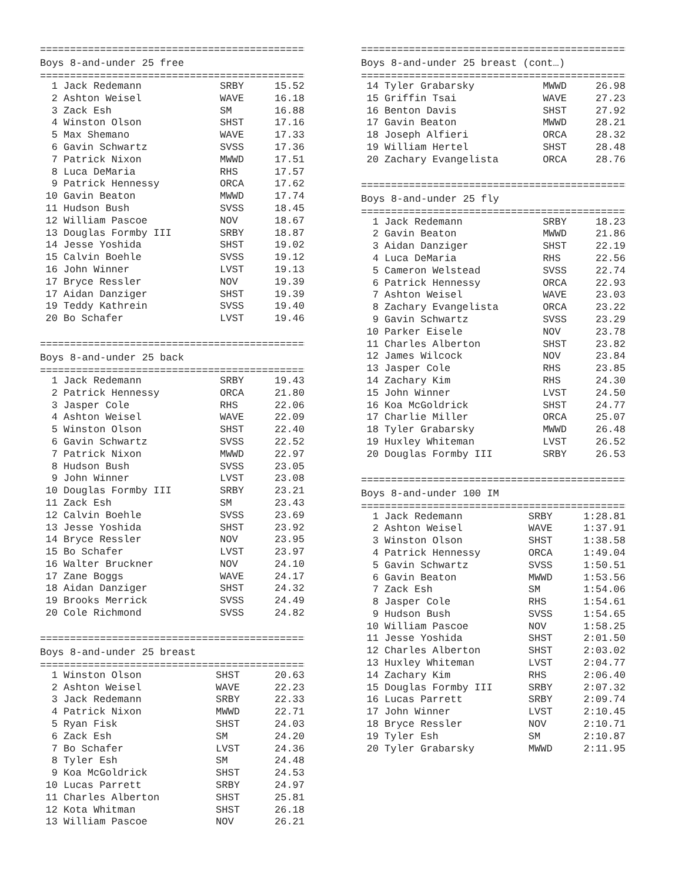=============================================
Boys 8-and-under 25 free
=============================================
| 1 | Jack Redemann | SRBY | 15.52 |
| 2 | Ashton Weisel | WAVE | 16.18 |
| 3 | Zack Esh | SM | 16.88 |
| 4 | Winston Olson | SHST | 17.16 |
| 5 | Max Shemano | WAVE | 17.33 |
| 6 | Gavin Schwartz | SVSS | 17.36 |
| 7 | Patrick Nixon | MWWD | 17.51 |
| 8 | Luca DeMaria | RHS | 17.57 |
| 9 | Patrick Hennessy | ORCA | 17.62 |
| 10 | Gavin Beaton | MWWD | 17.74 |
| 11 | Hudson Bush | SVSS | 18.45 |
| 12 | William Pascoe | NOV | 18.67 |
| 13 | Douglas Formby III | SRBY | 18.87 |
| 14 | Jesse Yoshida | SHST | 19.02 |
| 15 | Calvin Boehle | SVSS | 19.12 |
| 16 | John Winner | LVST | 19.13 |
| 17 | Bryce Ressler | NOV | 19.39 |
| 17 | Aidan Danziger | SHST | 19.39 |
| 19 | Teddy Kathrein | SVSS | 19.40 |
| 20 | Bo Schafer | LVST | 19.46 |
=============================================
Boys 8-and-under 25 back
=============================================
| 1 | Jack Redemann | SRBY | 19.43 |
| 2 | Patrick Hennessy | ORCA | 21.80 |
| 3 | Jasper Cole | RHS | 22.06 |
| 4 | Ashton Weisel | WAVE | 22.09 |
| 5 | Winston Olson | SHST | 22.40 |
| 6 | Gavin Schwartz | SVSS | 22.52 |
| 7 | Patrick Nixon | MWWD | 22.97 |
| 8 | Hudson Bush | SVSS | 23.05 |
| 9 | John Winner | LVST | 23.08 |
| 10 | Douglas Formby III | SRBY | 23.21 |
| 11 | Zack Esh | SM | 23.43 |
| 12 | Calvin Boehle | SVSS | 23.69 |
| 13 | Jesse Yoshida | SHST | 23.92 |
| 14 | Bryce Ressler | NOV | 23.95 |
| 15 | Bo Schafer | LVST | 23.97 |
| 16 | Walter Bruckner | NOV | 24.10 |
| 17 | Zane Boggs | WAVE | 24.17 |
| 18 | Aidan Danziger | SHST | 24.32 |
| 19 | Brooks Merrick | SVSS | 24.49 |
| 20 | Cole Richmond | SVSS | 24.82 |
=============================================
Boys 8-and-under 25 breast
=============================================
| 1 | Winston Olson | SHST | 20.63 |
| 2 | Ashton Weisel | WAVE | 22.23 |
| 3 | Jack Redemann | SRBY | 22.33 |
| 4 | Patrick Nixon | MWWD | 22.71 |
| 5 | Ryan Fisk | SHST | 24.03 |
| 6 | Zack Esh | SM | 24.20 |
| 7 | Bo Schafer | LVST | 24.36 |
| 8 | Tyler Esh | SM | 24.48 |
| 9 | Koa McGoldrick | SHST | 24.53 |
| 10 | Lucas Parrett | SRBY | 24.97 |
| 11 | Charles Alberton | SHST | 25.81 |
| 12 | Kota Whitman | SHST | 26.18 |
| 13 | William Pascoe | NOV | 26.21 |
=============================================
Boys 8-and-under 25 breast (cont…)
=============================================
| 14 | Tyler Grabarsky | MWWD | 26.98 |
| 15 | Griffin Tsai | WAVE | 27.23 |
| 16 | Benton Davis | SHST | 27.92 |
| 17 | Gavin Beaton | MWWD | 28.21 |
| 18 | Joseph Alfieri | ORCA | 28.32 |
| 19 | William Hertel | SHST | 28.48 |
| 20 | Zachary Evangelista | ORCA | 28.76 |
=============================================
Boys 8-and-under 25 fly
=============================================
| 1 | Jack Redemann | SRBY | 18.23 |
| 2 | Gavin Beaton | MWWD | 21.86 |
| 3 | Aidan Danziger | SHST | 22.19 |
| 4 | Luca DeMaria | RHS | 22.56 |
| 5 | Cameron Welstead | SVSS | 22.74 |
| 6 | Patrick Hennessy | ORCA | 22.93 |
| 7 | Ashton Weisel | WAVE | 23.03 |
| 8 | Zachary Evangelista | ORCA | 23.22 |
| 9 | Gavin Schwartz | SVSS | 23.29 |
| 10 | Parker Eisele | NOV | 23.78 |
| 11 | Charles Alberton | SHST | 23.82 |
| 12 | James Wilcock | NOV | 23.84 |
| 13 | Jasper Cole | RHS | 23.85 |
| 14 | Zachary Kim | RHS | 24.30 |
| 15 | John Winner | LVST | 24.50 |
| 16 | Koa McGoldrick | SHST | 24.77 |
| 17 | Charlie Miller | ORCA | 25.07 |
| 18 | Tyler Grabarsky | MWWD | 26.48 |
| 19 | Huxley Whiteman | LVST | 26.52 |
| 20 | Douglas Formby III | SRBY | 26.53 |
=============================================
Boys 8-and-under 100 IM
=============================================
| 1 | Jack Redemann | SRBY | 1:28.81 |
| 2 | Ashton Weisel | WAVE | 1:37.91 |
| 3 | Winston Olson | SHST | 1:38.58 |
| 4 | Patrick Hennessy | ORCA | 1:49.04 |
| 5 | Gavin Schwartz | SVSS | 1:50.51 |
| 6 | Gavin Beaton | MWWD | 1:53.56 |
| 7 | Zack Esh | SM | 1:54.06 |
| 8 | Jasper Cole | RHS | 1:54.61 |
| 9 | Hudson Bush | SVSS | 1:54.65 |
| 10 | William Pascoe | NOV | 1:58.25 |
| 11 | Jesse Yoshida | SHST | 2:01.50 |
| 12 | Charles Alberton | SHST | 2:03.02 |
| 13 | Huxley Whiteman | LVST | 2:04.77 |
| 14 | Zachary Kim | RHS | 2:06.40 |
| 15 | Douglas Formby III | SRBY | 2:07.32 |
| 16 | Lucas Parrett | SRBY | 2:09.74 |
| 17 | John Winner | LVST | 2:10.45 |
| 18 | Bryce Ressler | NOV | 2:10.71 |
| 19 | Tyler Esh | SM | 2:10.87 |
| 20 | Tyler Grabarsky | MWWD | 2:11.95 |